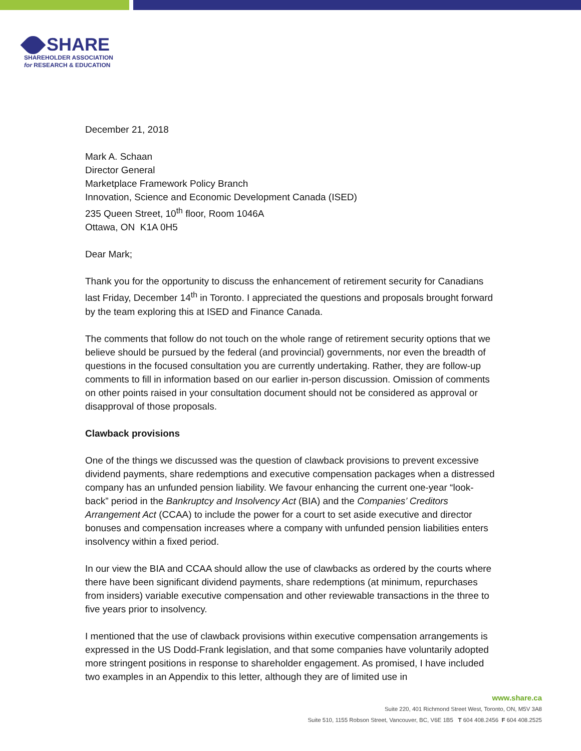SHARE
SHAREHOLDER ASSOCIATION
for RESEARCH & EDUCATION
December 21, 2018
Mark A. Schaan
Director General
Marketplace Framework Policy Branch
Innovation, Science and Economic Development Canada (ISED)
235 Queen Street, 10<sup>th</sup> floor, Room 1046A
Ottawa, ON K1A 0H5
Dear Mark;
Thank you for the opportunity to discuss the enhancement of retirement security for Canadians last Friday, December 14<sup>th</sup> in Toronto. I appreciated the questions and proposals brought forward by the team exploring this at ISED and Finance Canada.
The comments that follow do not touch on the whole range of retirement security options that we believe should be pursued by the federal (and provincial) governments, nor even the breadth of questions in the focused consultation you are currently undertaking. Rather, they are follow-up comments to fill in information based on our earlier in-person discussion. Omission of comments on other points raised in your consultation document should not be considered as approval or disapproval of those proposals.
Clawback provisions
One of the things we discussed was the question of clawback provisions to prevent excessive dividend payments, share redemptions and executive compensation packages when a distressed company has an unfunded pension liability. We favour enhancing the current one-year “look-back” period in the Bankruptcy and Insolvency Act (BIA) and the Companies’ Creditors Arrangement Act (CCAA) to include the power for a court to set aside executive and director bonuses and compensation increases where a company with unfunded pension liabilities enters insolvency within a fixed period.
In our view the BIA and CCAA should allow the use of clawbacks as ordered by the courts where there have been significant dividend payments, share redemptions (at minimum, repurchases from insiders) variable executive compensation and other reviewable transactions in the three to five years prior to insolvency.
I mentioned that the use of clawback provisions within executive compensation arrangements is expressed in the US Dodd-Frank legislation, and that some companies have voluntarily adopted more stringent positions in response to shareholder engagement. As promised, I have included two examples in an Appendix to this letter, although they are of limited use in
www.share.ca
Suite 220, 401 Richmond Street West, Toronto, ON, M5V 3A8
Suite 510, 1155 Robson Street, Vancouver, BC, V6E 1B5 T 604 408.2456 F 604 408.2525